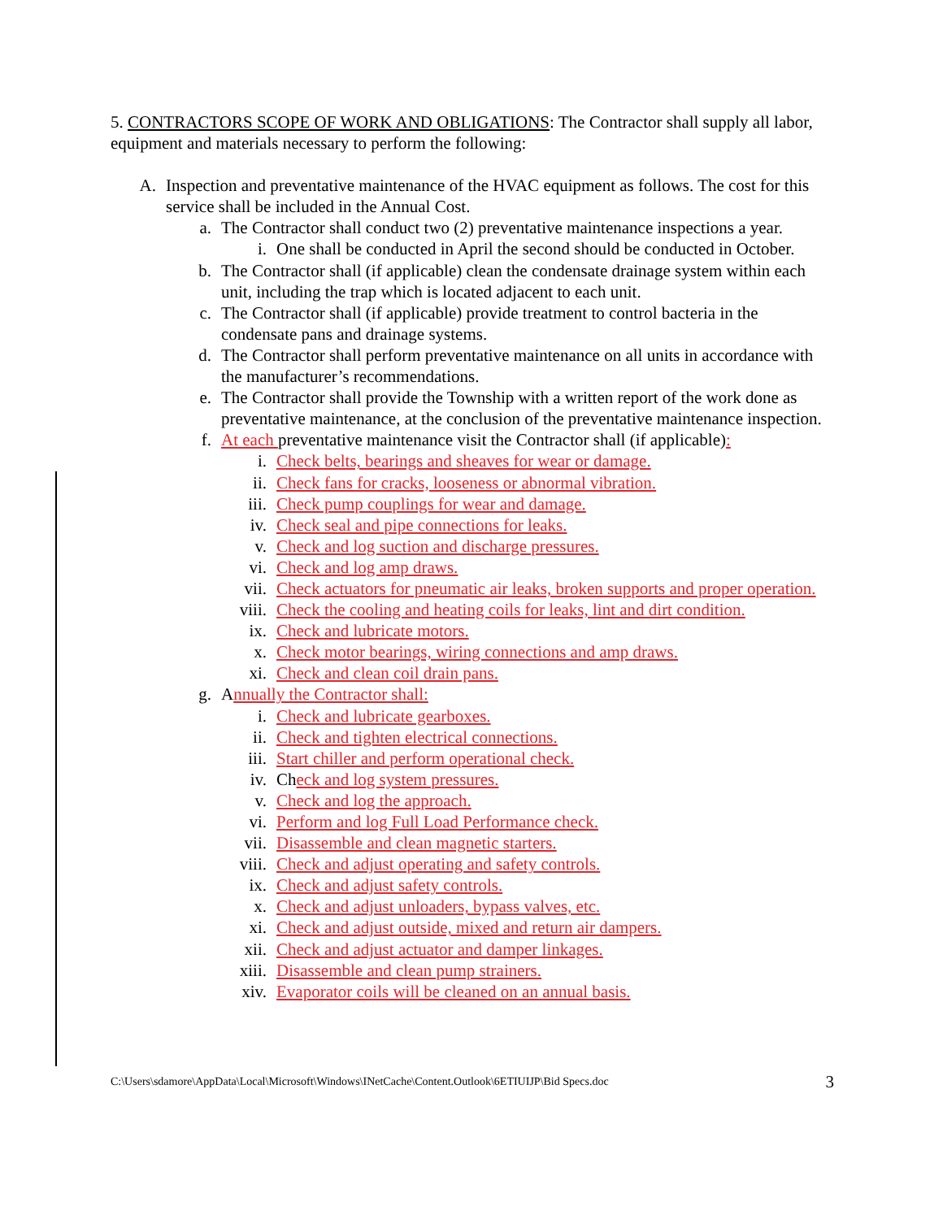5. CONTRACTORS SCOPE OF WORK AND OBLIGATIONS: The Contractor shall supply all labor, equipment and materials necessary to perform the following:
A. Inspection and preventative maintenance of the HVAC equipment as follows. The cost for this service shall be included in the Annual Cost.
a. The Contractor shall conduct two (2) preventative maintenance inspections a year.
i. One shall be conducted in April the second should be conducted in October.
b. The Contractor shall (if applicable) clean the condensate drainage system within each unit, including the trap which is located adjacent to each unit.
c. The Contractor shall (if applicable) provide treatment to control bacteria in the condensate pans and drainage systems.
d. The Contractor shall perform preventative maintenance on all units in accordance with the manufacturer’s recommendations.
e. The Contractor shall provide the Township with a written report of the work done as preventative maintenance, at the conclusion of the preventative maintenance inspection.
f. At each preventative maintenance visit the Contractor shall (if applicable):
i. Check belts, bearings and sheaves for wear or damage.
ii. Check fans for cracks, looseness or abnormal vibration.
iii. Check pump couplings for wear and damage.
iv. Check seal and pipe connections for leaks.
v. Check and log suction and discharge pressures.
vi. Check and log amp draws.
vii. Check actuators for pneumatic air leaks, broken supports and proper operation.
viii. Check the cooling and heating coils for leaks, lint and dirt condition.
ix. Check and lubricate motors.
x. Check motor bearings, wiring connections and amp draws.
xi. Check and clean coil drain pans.
g. Annually the Contractor shall:
i. Check and lubricate gearboxes.
ii. Check and tighten electrical connections.
iii. Start chiller and perform operational check.
iv. Check and log system pressures.
v. Check and log the approach.
vi. Perform and log Full Load Performance check.
vii. Disassemble and clean magnetic starters.
viii. Check and adjust operating and safety controls.
ix. Check and adjust safety controls.
x. Check and adjust unloaders, bypass valves, etc.
xi. Check and adjust outside, mixed and return air dampers.
xii. Check and adjust actuator and damper linkages.
xiii. Disassemble and clean pump strainers.
xiv. Evaporator coils will be cleaned on an annual basis.
C:\Users\sdamore\AppData\Local\Microsoft\Windows\INetCache\Content.Outlook\6ETIUIJP\Bid Specs.doc 3